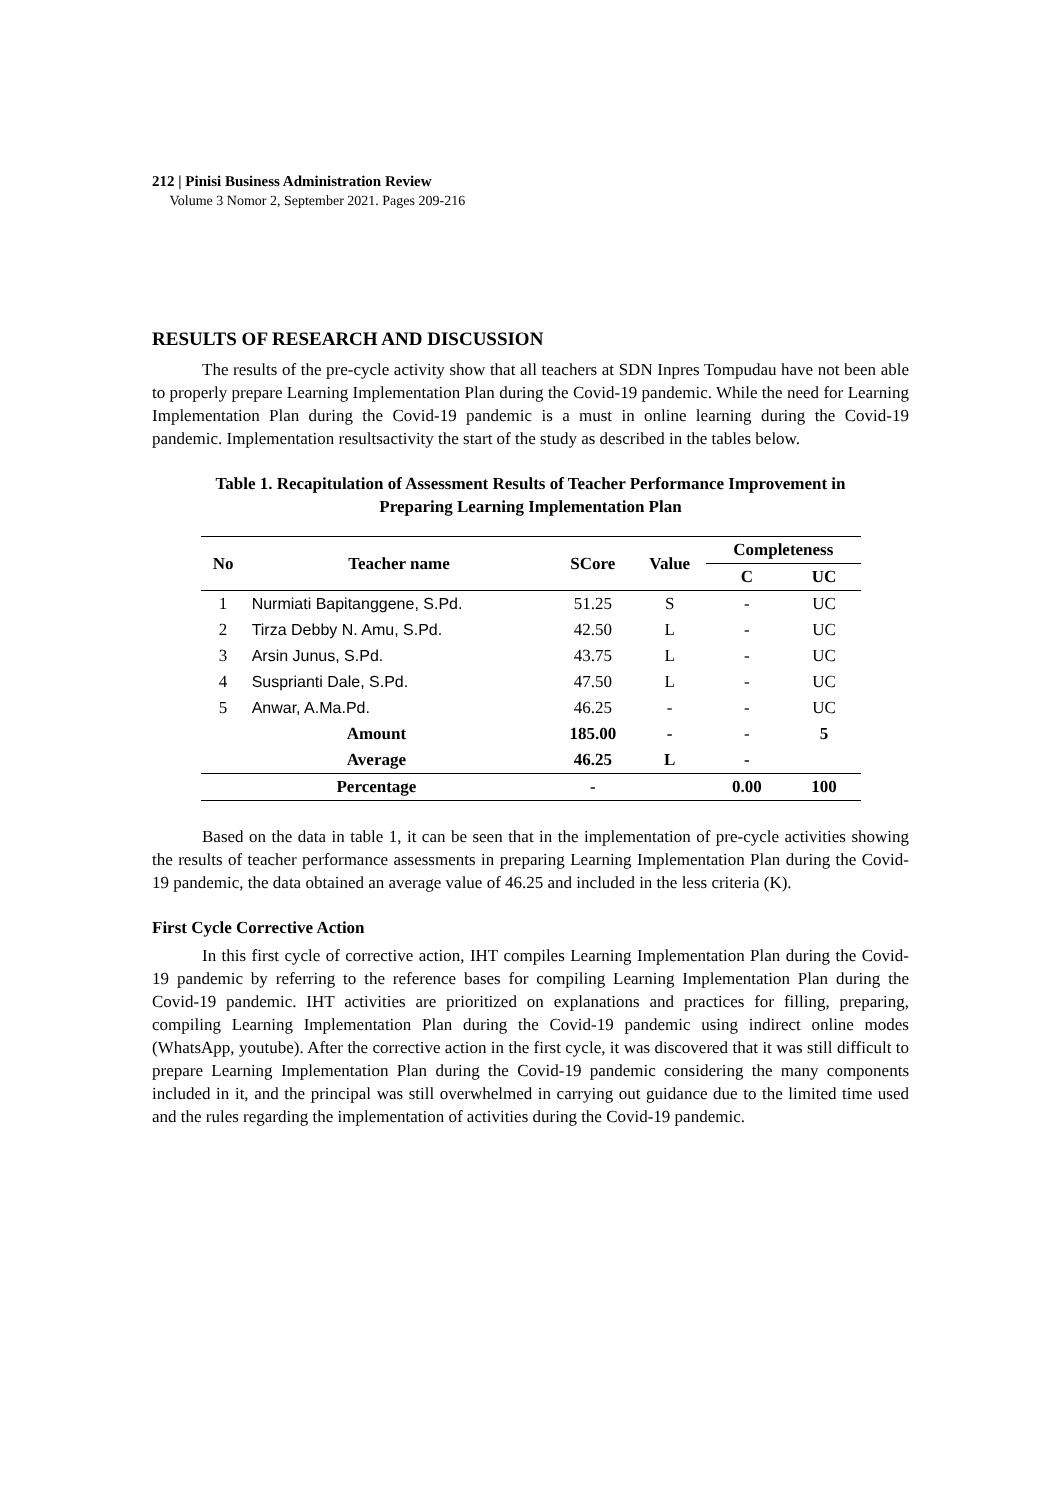212 | Pinisi Business Administration Review
Volume 3 Nomor 2, September 2021. Pages 209-216
RESULTS OF RESEARCH AND DISCUSSION
The results of the pre-cycle activity show that all teachers at SDN Inpres Tompudau have not been able to properly prepare Learning Implementation Plan during the Covid-19 pandemic. While the need for Learning Implementation Plan during the Covid-19 pandemic is a must in online learning during the Covid-19 pandemic. Implementation resultsactivity the start of the study as described in the tables below.
Table 1. Recapitulation of Assessment Results of Teacher Performance Improvement in
Preparing Learning Implementation Plan
| No | Teacher name | SCore | Value | Completeness | |
| --- | --- | --- | --- | --- | --- |
| | | | | C | UC |
| 1 | Nurmiati Bapitanggene, S.Pd. | 51.25 | S | - | UC |
| 2 | Tirza Debby N. Amu, S.Pd. | 42.50 | L | - | UC |
| 3 | Arsin Junus, S.Pd. | 43.75 | L | - | UC |
| 4 | Susprianti Dale, S.Pd. | 47.50 | L | - | UC |
| 5 | Anwar, A.Ma.Pd. | 46.25 | - | - | UC |
| Amount | | 185.00 | - | - | 5 |
| Average | | 46.25 | L | - | |
| Percentage | | - | | 0.00 | 100 |
Based on the data in table 1, it can be seen that in the implementation of pre-cycle activities showing the results of teacher performance assessments in preparing Learning Implementation Plan during the Covid-19 pandemic, the data obtained an average value of 46.25 and included in the less criteria (K).
First Cycle Corrective Action
In this first cycle of corrective action, IHT compiles Learning Implementation Plan during the Covid-19 pandemic by referring to the reference bases for compiling Learning Implementation Plan during the Covid-19 pandemic. IHT activities are prioritized on explanations and practices for filling, preparing, compiling Learning Implementation Plan during the Covid-19 pandemic using indirect online modes (WhatsApp, youtube). After the corrective action in the first cycle, it was discovered that it was still difficult to prepare Learning Implementation Plan during the Covid-19 pandemic considering the many components included in it, and the principal was still overwhelmed in carrying out guidance due to the limited time used and the rules regarding the implementation of activities during the Covid-19 pandemic.